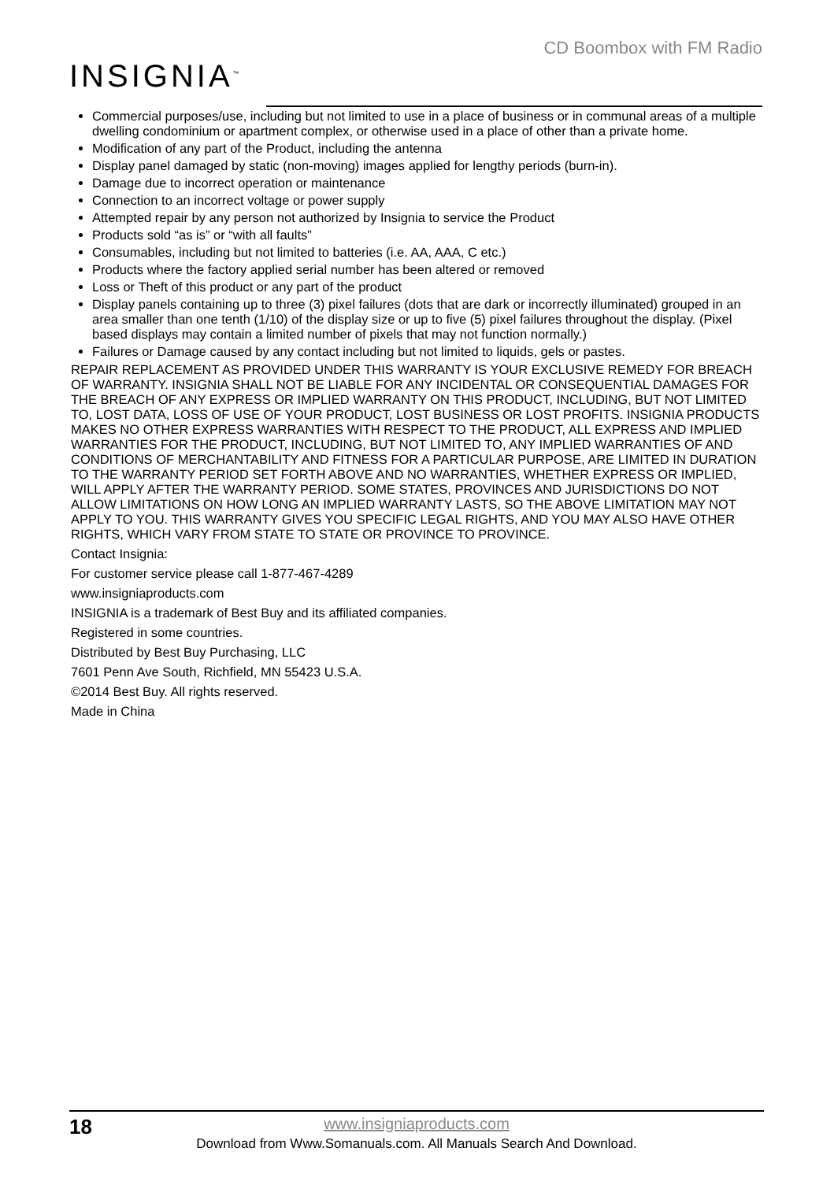CD Boombox with FM Radio
INSIGNIA<sup>™</sup>
Commercial purposes/use, including but not limited to use in a place of business or in communal areas of a multiple dwelling condominium or apartment complex, or otherwise used in a place of other than a private home.
Modification of any part of the Product, including the antenna
Display panel damaged by static (non-moving) images applied for lengthy periods (burn-in).
Damage due to incorrect operation or maintenance
Connection to an incorrect voltage or power supply
Attempted repair by any person not authorized by Insignia to service the Product
Products sold “as is” or “with all faults”
Consumables, including but not limited to batteries (i.e. AA, AAA, C etc.)
Products where the factory applied serial number has been altered or removed
Loss or Theft of this product or any part of the product
Display panels containing up to three (3) pixel failures (dots that are dark or incorrectly illuminated) grouped in an area smaller than one tenth (1/10) of the display size or up to five (5) pixel failures throughout the display. (Pixel based displays may contain a limited number of pixels that may not function normally.)
Failures or Damage caused by any contact including but not limited to liquids, gels or pastes.
REPAIR REPLACEMENT AS PROVIDED UNDER THIS WARRANTY IS YOUR EXCLUSIVE REMEDY FOR BREACH OF WARRANTY. INSIGNIA SHALL NOT BE LIABLE FOR ANY INCIDENTAL OR CONSEQUENTIAL DAMAGES FOR THE BREACH OF ANY EXPRESS OR IMPLIED WARRANTY ON THIS PRODUCT, INCLUDING, BUT NOT LIMITED TO, LOST DATA, LOSS OF USE OF YOUR PRODUCT, LOST BUSINESS OR LOST PROFITS. INSIGNIA PRODUCTS MAKES NO OTHER EXPRESS WARRANTIES WITH RESPECT TO THE PRODUCT, ALL EXPRESS AND IMPLIED WARRANTIES FOR THE PRODUCT, INCLUDING, BUT NOT LIMITED TO, ANY IMPLIED WARRANTIES OF AND CONDITIONS OF MERCHANTABILITY AND FITNESS FOR A PARTICULAR PURPOSE, ARE LIMITED IN DURATION TO THE WARRANTY PERIOD SET FORTH ABOVE AND NO WARRANTIES, WHETHER EXPRESS OR IMPLIED, WILL APPLY AFTER THE WARRANTY PERIOD. SOME STATES, PROVINCES AND JURISDICTIONS DO NOT ALLOW LIMITATIONS ON HOW LONG AN IMPLIED WARRANTY LASTS, SO THE ABOVE LIMITATION MAY NOT APPLY TO YOU. THIS WARRANTY GIVES YOU SPECIFIC LEGAL RIGHTS, AND YOU MAY ALSO HAVE OTHER RIGHTS, WHICH VARY FROM STATE TO STATE OR PROVINCE TO PROVINCE.
Contact Insignia:
For customer service please call 1-877-467-4289
www.insigniaproducts.com
INSIGNIA is a trademark of Best Buy and its affiliated companies.
Registered in some countries.
Distributed by Best Buy Purchasing, LLC
7601 Penn Ave South, Richfield, MN 55423 U.S.A.
©2014 Best Buy. All rights reserved.
Made in China
18
www.insigniaproducts.com
Download from Www.Somanuals.com. All Manuals Search And Download.